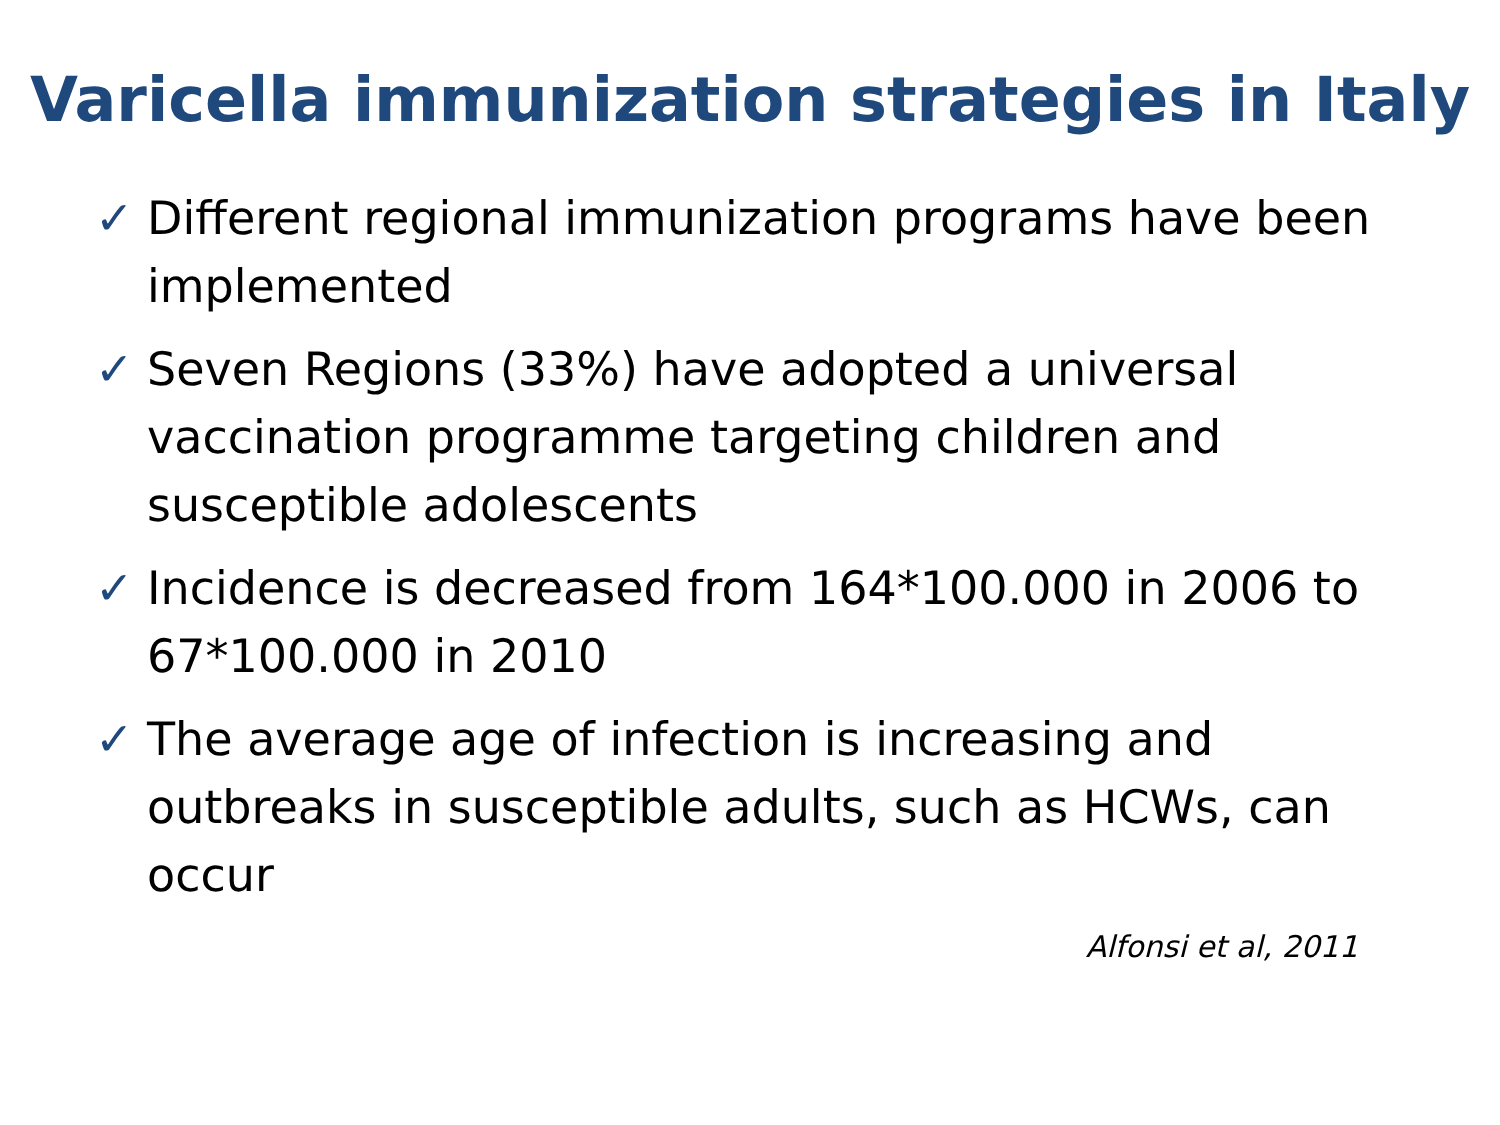Varicella immunization strategies in Italy
✓ Different regional immunization programs have been implemented
✓ Seven Regions (33%) have adopted a universal vaccination programme targeting children and susceptible adolescents
✓ Incidence is decreased from 164*100.000 in 2006 to 67*100.000 in 2010
✓ The average age of infection is increasing and outbreaks in susceptible adults, such as HCWs, can occur
Alfonsi et al, 2011